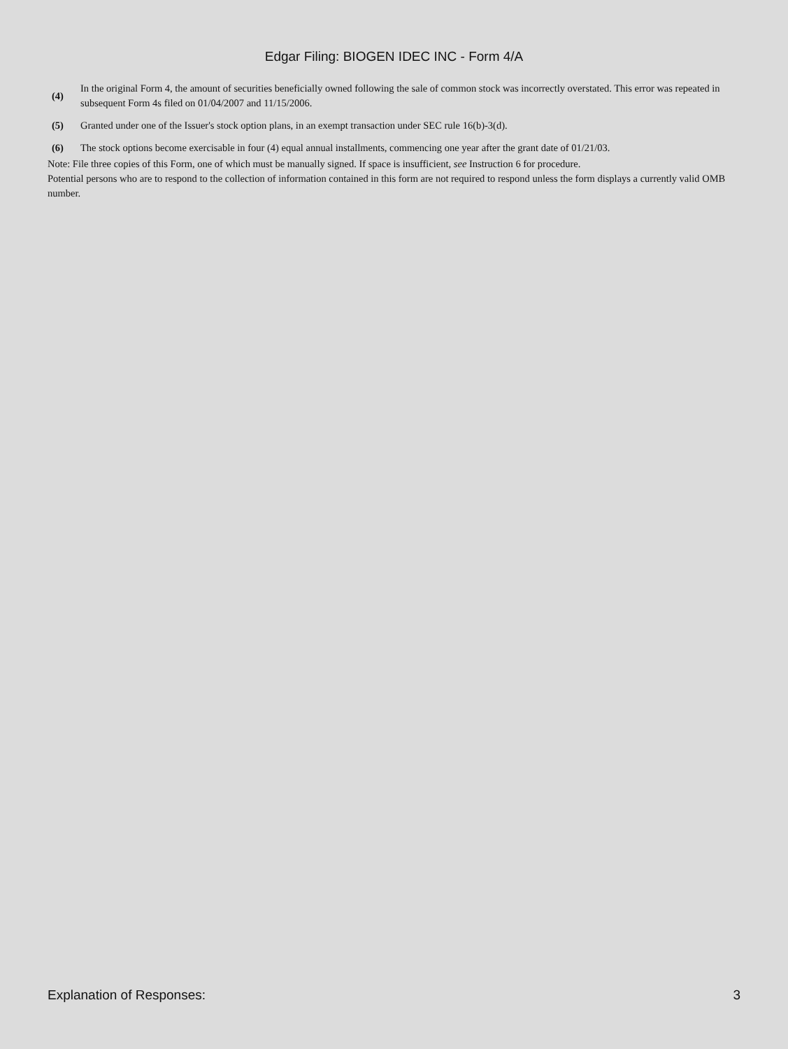Edgar Filing: BIOGEN IDEC INC - Form 4/A
(4) In the original Form 4, the amount of securities beneficially owned following the sale of common stock was incorrectly overstated. This error was repeated in subsequent Form 4s filed on 01/04/2007 and 11/15/2006.
(5) Granted under one of the Issuer's stock option plans, in an exempt transaction under SEC rule 16(b)-3(d).
(6) The stock options become exercisable in four (4) equal annual installments, commencing one year after the grant date of 01/21/03.
Note: File three copies of this Form, one of which must be manually signed. If space is insufficient, see Instruction 6 for procedure.
Potential persons who are to respond to the collection of information contained in this form are not required to respond unless the form displays a currently valid OMB number.
Explanation of Responses: 3